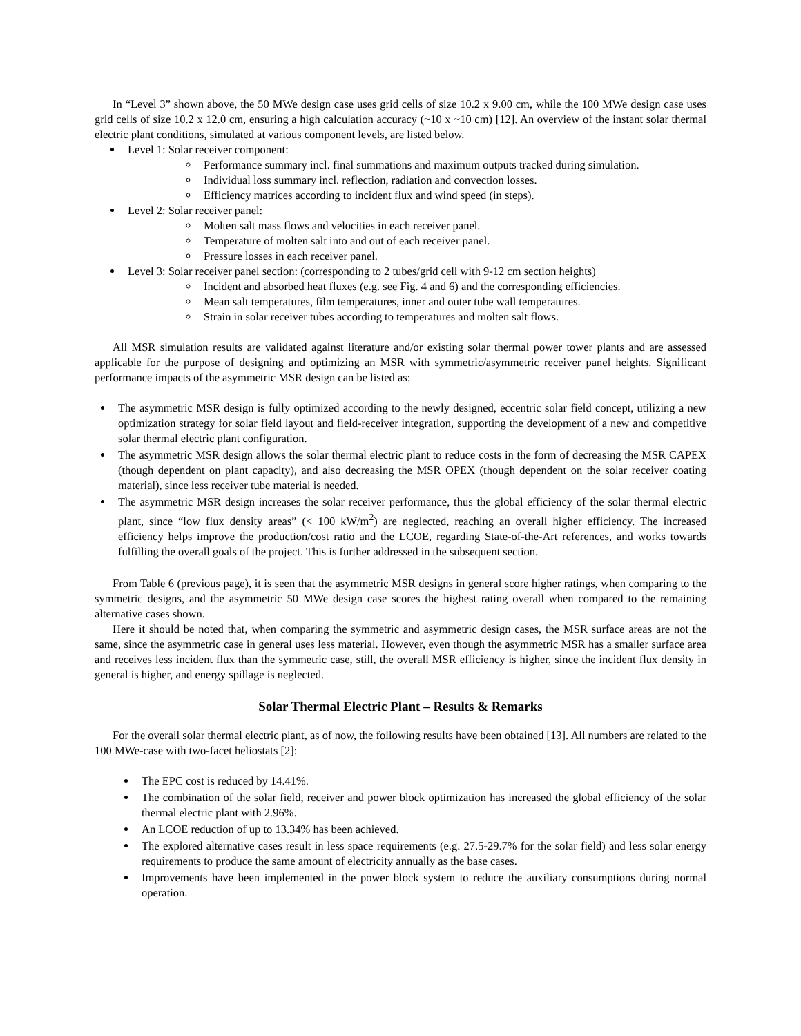In “Level 3” shown above, the 50 MWe design case uses grid cells of size 10.2 x 9.00 cm, while the 100 MWe design case uses grid cells of size 10.2 x 12.0 cm, ensuring a high calculation accuracy (~10 x ~10 cm) [12]. An overview of the instant solar thermal electric plant conditions, simulated at various component levels, are listed below.
Level 1: Solar receiver component:
Performance summary incl. final summations and maximum outputs tracked during simulation.
Individual loss summary incl. reflection, radiation and convection losses.
Efficiency matrices according to incident flux and wind speed (in steps).
Level 2: Solar receiver panel:
Molten salt mass flows and velocities in each receiver panel.
Temperature of molten salt into and out of each receiver panel.
Pressure losses in each receiver panel.
Level 3: Solar receiver panel section: (corresponding to 2 tubes/grid cell with 9-12 cm section heights)
Incident and absorbed heat fluxes (e.g. see Fig. 4 and 6) and the corresponding efficiencies.
Mean salt temperatures, film temperatures, inner and outer tube wall temperatures.
Strain in solar receiver tubes according to temperatures and molten salt flows.
All MSR simulation results are validated against literature and/or existing solar thermal power tower plants and are assessed applicable for the purpose of designing and optimizing an MSR with symmetric/asymmetric receiver panel heights. Significant performance impacts of the asymmetric MSR design can be listed as:
The asymmetric MSR design is fully optimized according to the newly designed, eccentric solar field concept, utilizing a new optimization strategy for solar field layout and field-receiver integration, supporting the development of a new and competitive solar thermal electric plant configuration.
The asymmetric MSR design allows the solar thermal electric plant to reduce costs in the form of decreasing the MSR CAPEX (though dependent on plant capacity), and also decreasing the MSR OPEX (though dependent on the solar receiver coating material), since less receiver tube material is needed.
The asymmetric MSR design increases the solar receiver performance, thus the global efficiency of the solar thermal electric plant, since “low flux density areas” (< 100 kW/m<sup>2</sup>) are neglected, reaching an overall higher efficiency. The increased efficiency helps improve the production/cost ratio and the LCOE, regarding State-of-the-Art references, and works towards fulfilling the overall goals of the project. This is further addressed in the subsequent section.
From Table 6 (previous page), it is seen that the asymmetric MSR designs in general score higher ratings, when comparing to the symmetric designs, and the asymmetric 50 MWe design case scores the highest rating overall when compared to the remaining alternative cases shown.
Here it should be noted that, when comparing the symmetric and asymmetric design cases, the MSR surface areas are not the same, since the asymmetric case in general uses less material. However, even though the asymmetric MSR has a smaller surface area and receives less incident flux than the symmetric case, still, the overall MSR efficiency is higher, since the incident flux density in general is higher, and energy spillage is neglected.
Solar Thermal Electric Plant – Results & Remarks
For the overall solar thermal electric plant, as of now, the following results have been obtained [13]. All numbers are related to the 100 MWe-case with two-facet heliostats [2]:
The EPC cost is reduced by 14.41%.
The combination of the solar field, receiver and power block optimization has increased the global efficiency of the solar thermal electric plant with 2.96%.
An LCOE reduction of up to 13.34% has been achieved.
The explored alternative cases result in less space requirements (e.g. 27.5-29.7% for the solar field) and less solar energy requirements to produce the same amount of electricity annually as the base cases.
Improvements have been implemented in the power block system to reduce the auxiliary consumptions during normal operation.